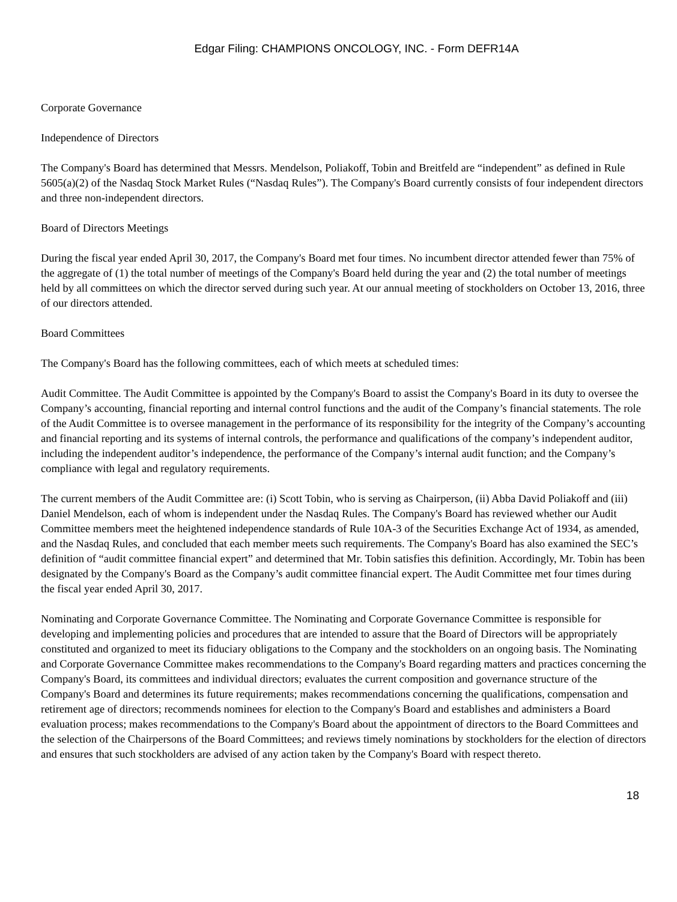Edgar Filing: CHAMPIONS ONCOLOGY, INC. - Form DEFR14A
Corporate Governance
Independence of Directors
The Company's Board has determined that Messrs. Mendelson, Poliakoff, Tobin and Breitfeld are “independent” as defined in Rule 5605(a)(2) of the Nasdaq Stock Market Rules (“Nasdaq Rules”). The Company's Board currently consists of four independent directors and three non-independent directors.
Board of Directors Meetings
During the fiscal year ended April 30, 2017, the Company's Board met four times. No incumbent director attended fewer than 75% of the aggregate of (1) the total number of meetings of the Company's Board held during the year and (2) the total number of meetings held by all committees on which the director served during such year. At our annual meeting of stockholders on October 13, 2016, three of our directors attended.
Board Committees
The Company's Board has the following committees, each of which meets at scheduled times:
Audit Committee. The Audit Committee is appointed by the Company's Board to assist the Company's Board in its duty to oversee the Company’s accounting, financial reporting and internal control functions and the audit of the Company’s financial statements. The role of the Audit Committee is to oversee management in the performance of its responsibility for the integrity of the Company’s accounting and financial reporting and its systems of internal controls, the performance and qualifications of the company’s independent auditor, including the independent auditor’s independence, the performance of the Company’s internal audit function; and the Company’s compliance with legal and regulatory requirements.
The current members of the Audit Committee are: (i) Scott Tobin, who is serving as Chairperson, (ii) Abba David Poliakoff and (iii) Daniel Mendelson, each of whom is independent under the Nasdaq Rules. The Company's Board has reviewed whether our Audit Committee members meet the heightened independence standards of Rule 10A-3 of the Securities Exchange Act of 1934, as amended, and the Nasdaq Rules, and concluded that each member meets such requirements. The Company's Board has also examined the SEC’s definition of “audit committee financial expert” and determined that Mr. Tobin satisfies this definition. Accordingly, Mr. Tobin has been designated by the Company's Board as the Company’s audit committee financial expert. The Audit Committee met four times during the fiscal year ended April 30, 2017.
Nominating and Corporate Governance Committee. The Nominating and Corporate Governance Committee is responsible for developing and implementing policies and procedures that are intended to assure that the Board of Directors will be appropriately constituted and organized to meet its fiduciary obligations to the Company and the stockholders on an ongoing basis. The Nominating and Corporate Governance Committee makes recommendations to the Company's Board regarding matters and practices concerning the Company's Board, its committees and individual directors; evaluates the current composition and governance structure of the Company's Board and determines its future requirements; makes recommendations concerning the qualifications, compensation and retirement age of directors; recommends nominees for election to the Company's Board and establishes and administers a Board evaluation process; makes recommendations to the Company's Board about the appointment of directors to the Board Committees and the selection of the Chairpersons of the Board Committees; and reviews timely nominations by stockholders for the election of directors and ensures that such stockholders are advised of any action taken by the Company's Board with respect thereto.
18